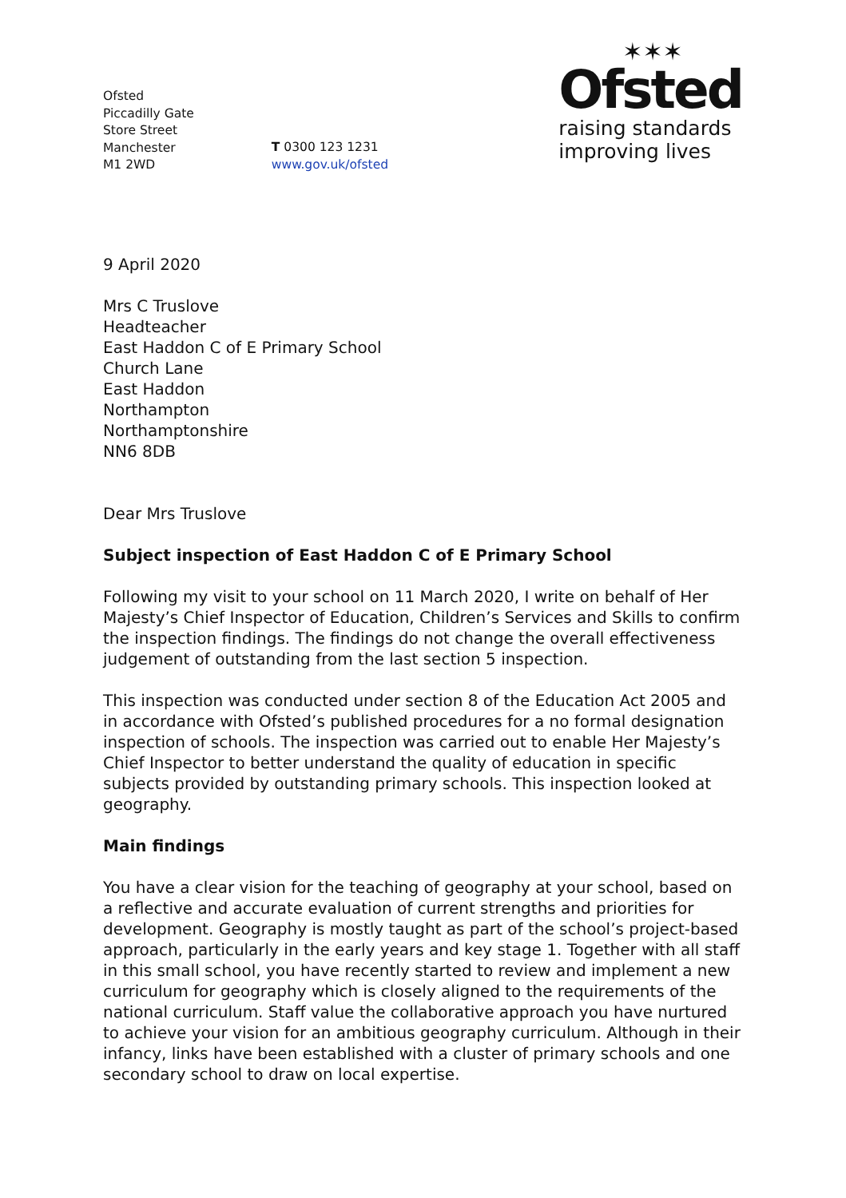Ofsted
Piccadilly Gate
Store Street
Manchester
M1 2WD
T 0300 123 1231
www.gov.uk/ofsted
✶✶✶
Ofsted
raising standards
improving lives
9 April 2020
Mrs C Truslove
Headteacher
East Haddon C of E Primary School
Church Lane
East Haddon
Northampton
Northamptonshire
NN6 8DB
Dear Mrs Truslove
Subject inspection of East Haddon C of E Primary School
Following my visit to your school on 11 March 2020, I write on behalf of Her Majesty’s Chief Inspector of Education, Children’s Services and Skills to confirm the inspection findings. The findings do not change the overall effectiveness judgement of outstanding from the last section 5 inspection.
This inspection was conducted under section 8 of the Education Act 2005 and in accordance with Ofsted’s published procedures for a no formal designation inspection of schools. The inspection was carried out to enable Her Majesty’s Chief Inspector to better understand the quality of education in specific subjects provided by outstanding primary schools. This inspection looked at geography.
Main findings
You have a clear vision for the teaching of geography at your school, based on a reflective and accurate evaluation of current strengths and priorities for development. Geography is mostly taught as part of the school’s project-based approach, particularly in the early years and key stage 1. Together with all staff in this small school, you have recently started to review and implement a new curriculum for geography which is closely aligned to the requirements of the national curriculum. Staff value the collaborative approach you have nurtured to achieve your vision for an ambitious geography curriculum. Although in their infancy, links have been established with a cluster of primary schools and one secondary school to draw on local expertise.